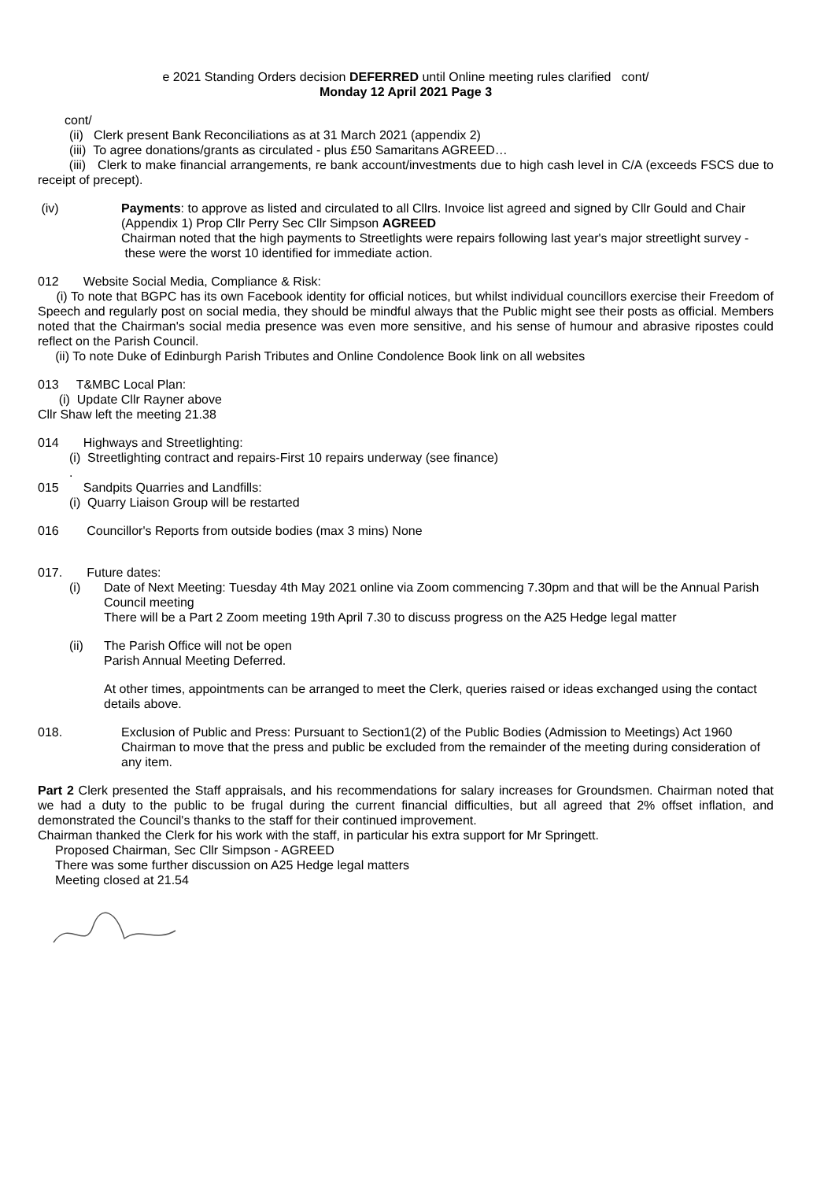e 2021 Standing Orders decision DEFERRED until Online meeting rules clarified cont/
Monday 12 April 2021 Page 3
cont/
(ii) Clerk present Bank Reconciliations as at 31 March 2021 (appendix 2)
(iii) To agree donations/grants as circulated - plus £50 Samaritans AGREED…
(iii) Clerk to make financial arrangements, re bank account/investments due to high cash level in C/A (exceeds FSCS due to receipt of precept).
(iv) Payments: to approve as listed and circulated to all Cllrs. Invoice list agreed and signed by Cllr Gould and Chair (Appendix 1) Prop Cllr Perry Sec Cllr Simpson AGREED
Chairman noted that the high payments to Streetlights were repairs following last year's major streetlight survey - these were the worst 10 identified for immediate action.
012 Website Social Media, Compliance & Risk:
(i) To note that BGPC has its own Facebook identity for official notices, but whilst individual councillors exercise their Freedom of Speech and regularly post on social media, they should be mindful always that the Public might see their posts as official. Members noted that the Chairman's social media presence was even more sensitive, and his sense of humour and abrasive ripostes could reflect on the Parish Council.
(ii) To note Duke of Edinburgh Parish Tributes and Online Condolence Book link on all websites
013 T&MBC Local Plan:
(i) Update Cllr Rayner above
Cllr Shaw left the meeting 21.38
014 Highways and Streetlighting:
(i) Streetlighting contract and repairs-First 10 repairs underway (see finance)
.
015 Sandpits Quarries and Landfills:
(i) Quarry Liaison Group will be restarted
016 Councillor's Reports from outside bodies (max 3 mins) None
017. Future dates:
(i) Date of Next Meeting: Tuesday 4th May 2021 online via Zoom commencing 7.30pm and that will be the Annual Parish Council meeting
There will be a Part 2 Zoom meeting 19th April 7.30 to discuss progress on the A25 Hedge legal matter
(ii) The Parish Office will not be open
Parish Annual Meeting Deferred.
At other times, appointments can be arranged to meet the Clerk, queries raised or ideas exchanged using the contact details above.
018. Exclusion of Public and Press: Pursuant to Section1(2) of the Public Bodies (Admission to Meetings) Act 1960 Chairman to move that the press and public be excluded from the remainder of the meeting during consideration of any item.
Part 2 Clerk presented the Staff appraisals, and his recommendations for salary increases for Groundsmen. Chairman noted that we had a duty to the public to be frugal during the current financial difficulties, but all agreed that 2% offset inflation, and demonstrated the Council's thanks to the staff for their continued improvement.
Chairman thanked the Clerk for his work with the staff, in particular his extra support for Mr Springett.
Proposed Chairman, Sec Cllr Simpson - AGREED
There was some further discussion on A25 Hedge legal matters
Meeting closed at 21.54